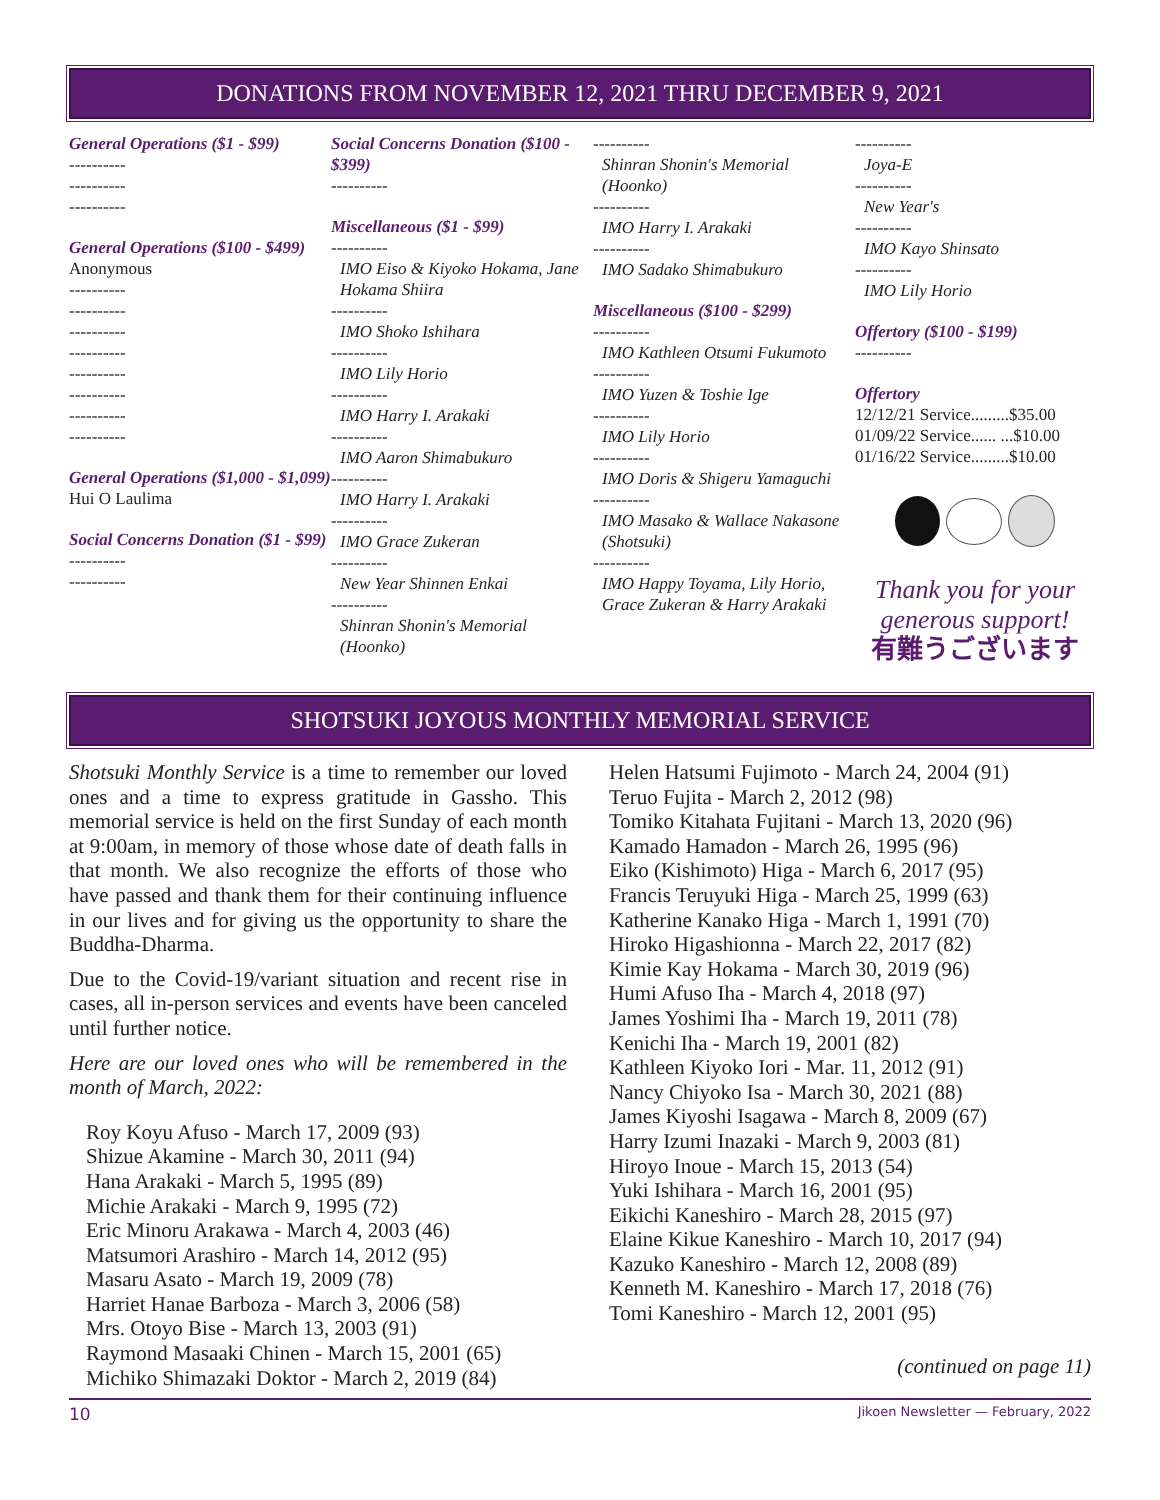DONATIONS FROM NOVEMBER 12, 2021 THRU DECEMBER 9, 2021
General Operations ($1 - $99)
----------
----------
----------
General Operations ($100 - $499)
Anonymous
----------
----------
----------
----------
----------
----------
----------
----------
General Operations ($1,000 - $1,099)
Hui O Laulima
Social Concerns Donation ($1 - $99)
----------
----------
Social Concerns Donation ($100 - $399)
----------
Miscellaneous ($1 - $99)
----------
IMO Eiso & Kiyoko Hokama, Jane Hokama Shiira
----------
IMO Shoko Ishihara
----------
IMO Lily Horio
----------
IMO Harry I. Arakaki
----------
IMO Aaron Shimabukuro
----------
IMO Harry I. Arakaki
----------
IMO Grace Zukeran
----------
New Year Shinnen Enkai
----------
Shinran Shonin's Memorial (Hoonko)
----------
Shinran Shonin's Memorial (Hoonko)
----------
IMO Harry I. Arakaki
----------
IMO Sadako Shimabukuro
Miscellaneous ($100 - $299)
----------
IMO Kathleen Otsumi Fukumoto
----------
IMO Yuzen & Toshie Ige
----------
IMO Lily Horio
----------
IMO Doris & Shigeru Yamaguchi
----------
IMO Masako & Wallace Nakasone (Shotsuki)
----------
IMO Happy Toyama, Lily Horio, Grace Zukeran & Harry Arakaki
----------
Joya-E
----------
New Year's
----------
IMO Kayo Shinsato
----------
IMO Lily Horio
Offertory ($100 - $199)
----------
Offertory
12/12/21 Service.........$35.00
01/09/22 Service...... ...$10.00
01/16/22 Service.........$10.00
Thank you for your generous support!
有難うございます
SHOTSUKI JOYOUS MONTHLY MEMORIAL SERVICE
Shotsuki Monthly Service is a time to remember our loved ones and a time to express gratitude in Gassho. This memorial service is held on the first Sunday of each month at 9:00am, in memory of those whose date of death falls in that month. We also recognize the efforts of those who have passed and thank them for their continuing influence in our lives and for giving us the opportunity to share the Buddha-Dharma.
Due to the Covid-19/variant situation and recent rise in cases, all in-person services and events have been canceled until further notice.
Here are our loved ones who will be remembered in the month of March, 2022:
Roy Koyu Afuso - March 17, 2009 (93)
Shizue Akamine - March 30, 2011 (94)
Hana Arakaki - March 5, 1995 (89)
Michie Arakaki - March 9, 1995 (72)
Eric Minoru Arakawa - March 4, 2003 (46)
Matsumori Arashiro - March 14, 2012 (95)
Masaru Asato - March 19, 2009 (78)
Harriet Hanae Barboza - March 3, 2006 (58)
Mrs. Otoyo Bise - March 13, 2003 (91)
Raymond Masaaki Chinen - March 15, 2001 (65)
Michiko Shimazaki Doktor - March 2, 2019 (84)
Helen Hatsumi Fujimoto - March 24, 2004 (91)
Teruo Fujita - March 2, 2012 (98)
Tomiko Kitahata Fujitani - March 13, 2020 (96)
Kamado Hamadon - March 26, 1995 (96)
Eiko (Kishimoto) Higa - March 6, 2017 (95)
Francis Teruyuki Higa - March 25, 1999 (63)
Katherine Kanako Higa - March 1, 1991 (70)
Hiroko Higashionna - March 22, 2017 (82)
Kimie Kay Hokama - March 30, 2019 (96)
Humi Afuso Iha - March 4, 2018 (97)
James Yoshimi Iha - March 19, 2011 (78)
Kenichi Iha - March 19, 2001 (82)
Kathleen Kiyoko Iori - Mar. 11, 2012 (91)
Nancy Chiyoko Isa - March 30, 2021 (88)
James Kiyoshi Isagawa - March 8, 2009 (67)
Harry Izumi Inazaki - March 9, 2003 (81)
Hiroyo Inoue - March 15, 2013 (54)
Yuki Ishihara - March 16, 2001 (95)
Eikichi Kaneshiro - March 28, 2015 (97)
Elaine Kikue Kaneshiro - March 10, 2017 (94)
Kazuko Kaneshiro - March 12, 2008 (89)
Kenneth M. Kaneshiro - March 17, 2018 (76)
Tomi Kaneshiro - March 12, 2001 (95)
(continued on page 11)
10 Jikoen Newsletter — February, 2022